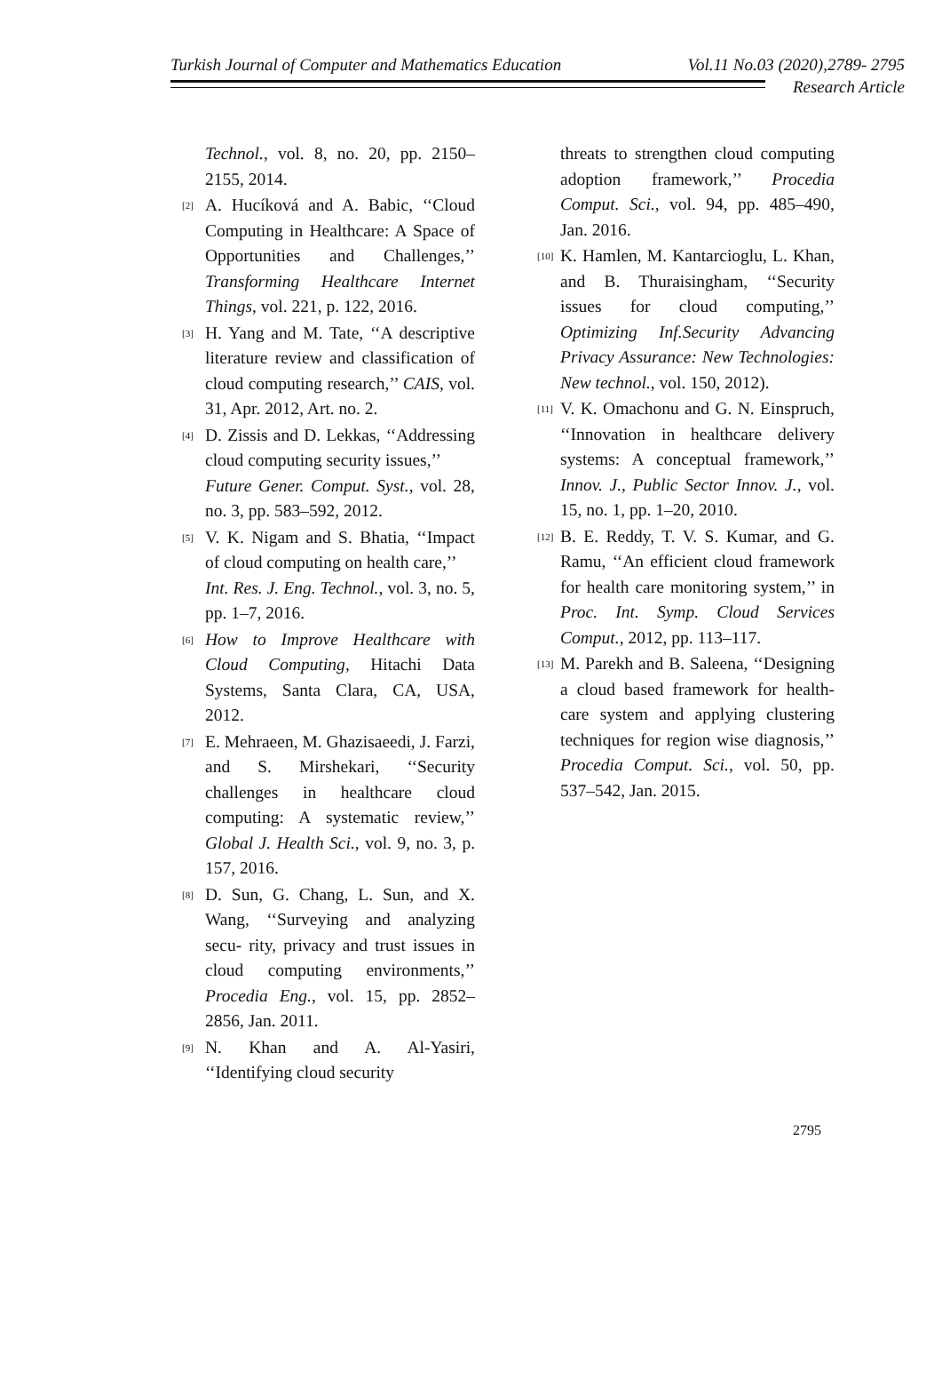Turkish Journal of Computer and Mathematics Education Vol.11 No.03 (2020),2789- 2795
Research Article
Technol., vol. 8, no. 20, pp. 2150–2155, 2014.
[2] A. Hucíková and A. Babic, ‘‘Cloud Computing in Healthcare: A Space of Opportunities and Challenges,’’ Transforming Healthcare Internet Things, vol. 221, p. 122, 2016.
[3] H. Yang and M. Tate, ‘‘A descriptive literature review and classification of cloud computing research,’’ CAIS, vol. 31, Apr. 2012, Art. no. 2.
[4] D. Zissis and D. Lekkas, ‘‘Addressing cloud computing security issues,’’
Future Gener. Comput. Syst., vol. 28, no. 3, pp. 583–592, 2012.
[5] V. K. Nigam and S. Bhatia, ‘‘Impact of cloud computing on health care,’’
Int. Res. J. Eng. Technol., vol. 3, no. 5, pp. 1–7, 2016.
[6] How to Improve Healthcare with Cloud Computing, Hitachi Data Systems, Santa Clara, CA, USA, 2012.
[7] E. Mehraeen, M. Ghazisaeedi, J. Farzi, and S. Mirshekari, ‘‘Security challenges in healthcare cloud computing: A systematic review,’’ Global J. Health Sci., vol. 9, no. 3, p. 157, 2016.
[8] D. Sun, G. Chang, L. Sun, and X. Wang, ‘‘Surveying and analyzing secu- rity, privacy and trust issues in cloud computing environments,’’ Procedia Eng., vol. 15, pp. 2852–2856, Jan. 2011.
[9] N. Khan and A. Al-Yasiri, ‘‘Identifying cloud security
threats to strengthen cloud computing adoption framework,’’ Procedia Comput. Sci., vol. 94, pp. 485–490, Jan. 2016.
[10] K. Hamlen, M. Kantarcioglu, L. Khan, and B. Thuraisingham, ‘‘Security issues for cloud computing,’’ Optimizing Inf.Security Advancing Privacy Assurance: New Technologies: New technol., vol. 150, 2012).
[11] V. K. Omachonu and G. N. Einspruch, ‘‘Innovation in healthcare delivery systems: A conceptual framework,’’ Innov. J., Public Sector Innov. J., vol. 15, no. 1, pp. 1–20, 2010.
[12] B. E. Reddy, T. V. S. Kumar, and G. Ramu, ‘‘An efficient cloud framework for health care monitoring system,’’ in Proc. Int. Symp. Cloud Services Comput., 2012, pp. 113–117.
[13] M. Parekh and B. Saleena, ‘‘Designing a cloud based framework for health- care system and applying clustering techniques for region wise diagnosis,’’ Procedia Comput. Sci., vol. 50, pp. 537–542, Jan. 2015.
2795